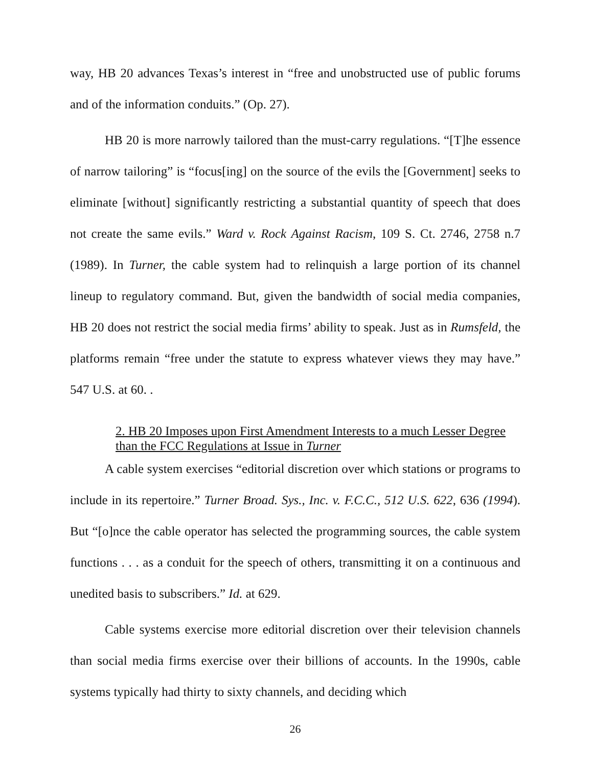way, HB 20 advances Texas’s interest in “free and unobstructed use of public forums and of the information conduits.” (Op. 27).
HB 20 is more narrowly tailored than the must-carry regulations. “[T]he essence of narrow tailoring” is “focus[ing] on the source of the evils the [Government] seeks to eliminate [without] significantly restricting a substantial quantity of speech that does not create the same evils.” Ward v. Rock Against Racism, 109 S. Ct. 2746, 2758 n.7 (1989). In Turner, the cable system had to relinquish a large portion of its channel lineup to regulatory command. But, given the bandwidth of social media companies, HB 20 does not restrict the social media firms’ ability to speak. Just as in Rumsfeld, the platforms remain “free under the statute to express whatever views they may have.” 547 U.S. at 60. .
2. HB 20 Imposes upon First Amendment Interests to a much Lesser Degree than the FCC Regulations at Issue in Turner
A cable system exercises “editorial discretion over which stations or programs to include in its repertoire.” Turner Broad. Sys., Inc. v. F.C.C., 512 U.S. 622, 636 (1994). But “[o]nce the cable operator has selected the programming sources, the cable system functions . . . as a conduit for the speech of others, transmitting it on a continuous and unedited basis to subscribers.” Id. at 629.
Cable systems exercise more editorial discretion over their television channels than social media firms exercise over their billions of accounts. In the 1990s, cable systems typically had thirty to sixty channels, and deciding which
26